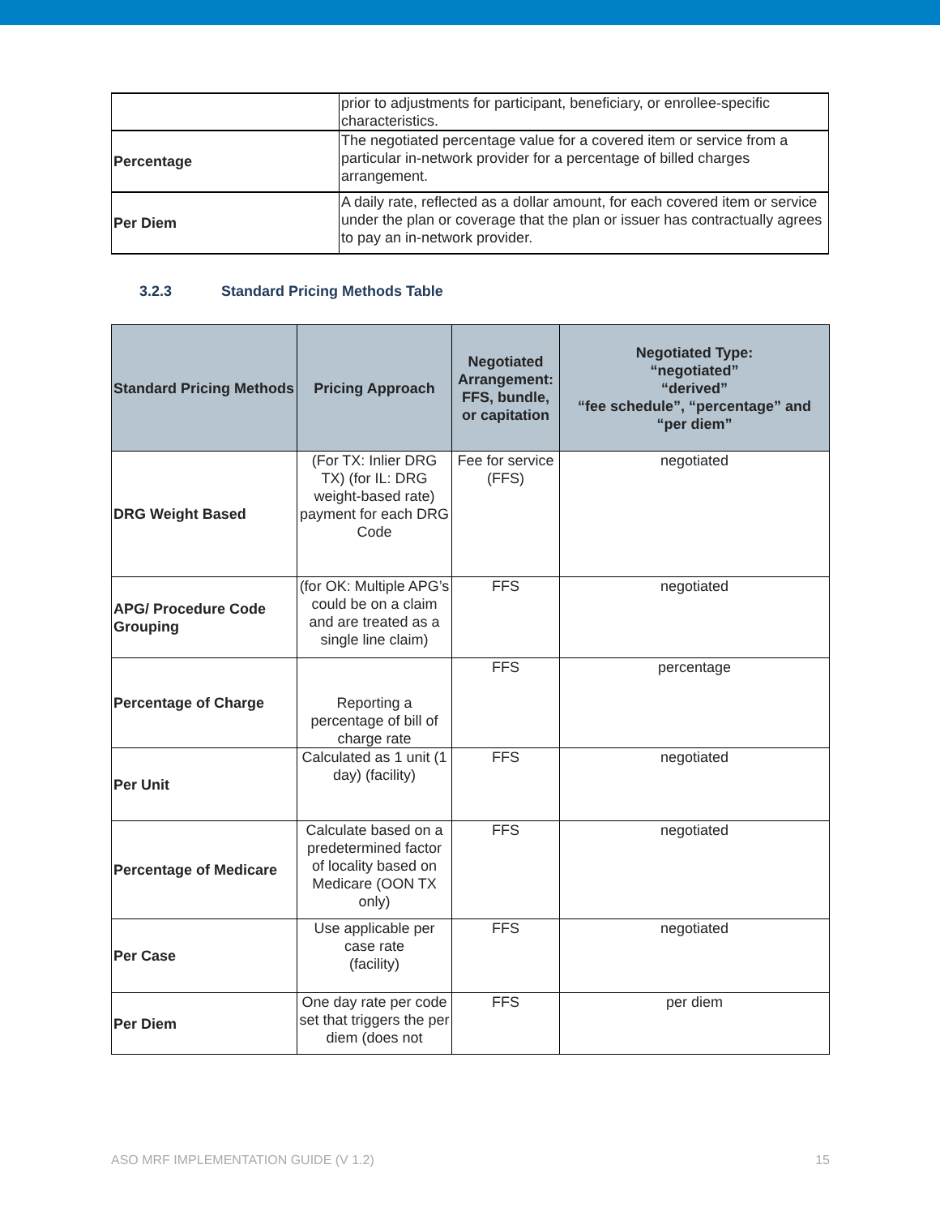| | prior to adjustments for participant, beneficiary, or enrollee-specific characteristics. |
| Percentage | The negotiated percentage value for a covered item or service from a particular in-network provider for a percentage of billed charges arrangement. |
| Per Diem | A daily rate, reflected as a dollar amount, for each covered item or service under the plan or coverage that the plan or issuer has contractually agrees to pay an in-network provider. |
3.2.3 Standard Pricing Methods Table
| Standard Pricing Methods | Pricing Approach | Negotiated Arrangement: FFS, bundle, or capitation | Negotiated Type: “negotiated” “derived” “fee schedule”, “percentage” and “per diem” |
| --- | --- | --- | --- |
| DRG Weight Based | (For TX: Inlier DRG TX) (for IL: DRG weight-based rate) payment for each DRG Code | Fee for service (FFS) | negotiated |
| APG/ Procedure Code Grouping | (for OK: Multiple APG’s could be on a claim and are treated as a single line claim) | FFS | negotiated |
| Percentage of Charge | Reporting a percentage of bill of charge rate | FFS | percentage |
| Per Unit | Calculated as 1 unit (1 day) (facility) | FFS | negotiated |
| Percentage of Medicare | Calculate based on a predetermined factor of locality based on Medicare (OON TX only) | FFS | negotiated |
| Per Case | Use applicable per case rate (facility) | FFS | negotiated |
| Per Diem | One day rate per code set that triggers the per diem (does not | FFS | per diem |
ASO MRF IMPLEMENTATION GUIDE (V 1.2) 15